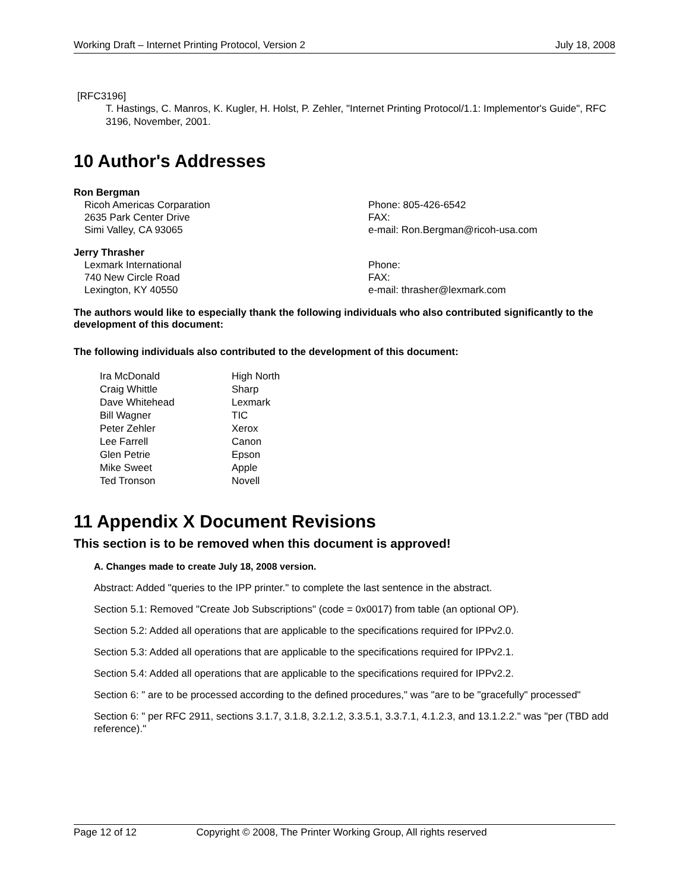Working Draft – Internet Printing Protocol, Version 2 July 18, 2008
[RFC3196]
T. Hastings, C. Manros, K. Kugler, H. Holst, P. Zehler, "Internet Printing Protocol/1.1: Implementor's Guide", RFC 3196, November, 2001.
10 Author's Addresses
Ron Bergman
Ricoh Americas Corparation
2635 Park Center Drive
Simi Valley, CA 93065
Phone: 805-426-6542
FAX:
e-mail: Ron.Bergman@ricoh-usa.com
Jerry Thrasher
Lexmark International
740 New Circle Road
Lexington, KY 40550
Phone:
FAX:
e-mail: thrasher@lexmark.com
The authors would like to especially thank the following individuals who also contributed significantly to the development of this document:
The following individuals also contributed to the development of this document:
| Ira McDonald | High North |
| Craig Whittle | Sharp |
| Dave Whitehead | Lexmark |
| Bill Wagner | TIC |
| Peter Zehler | Xerox |
| Lee Farrell | Canon |
| Glen Petrie | Epson |
| Mike Sweet | Apple |
| Ted Tronson | Novell |
11 Appendix X Document Revisions
This section is to be removed when this document is approved!
A. Changes made to create July 18, 2008 version.
Abstract: Added "queries to the IPP printer." to complete the last sentence in the abstract.
Section 5.1: Removed "Create Job Subscriptions" (code = 0x0017) from table (an optional OP).
Section 5.2: Added all operations that are applicable to the specifications required for IPPv2.0.
Section 5.3: Added all operations that are applicable to the specifications required for IPPv2.1.
Section 5.4: Added all operations that are applicable to the specifications required for IPPv2.2.
Section 6: " are to be processed according to the defined procedures," was "are to be "gracefully" processed"
Section 6: " per RFC 2911, sections 3.1.7, 3.1.8, 3.2.1.2, 3.3.5.1, 3.3.7.1, 4.1.2.3, and 13.1.2.2." was "per (TBD add reference)."
Page 12 of 12 Copyright © 2008, The Printer Working Group, All rights reserved